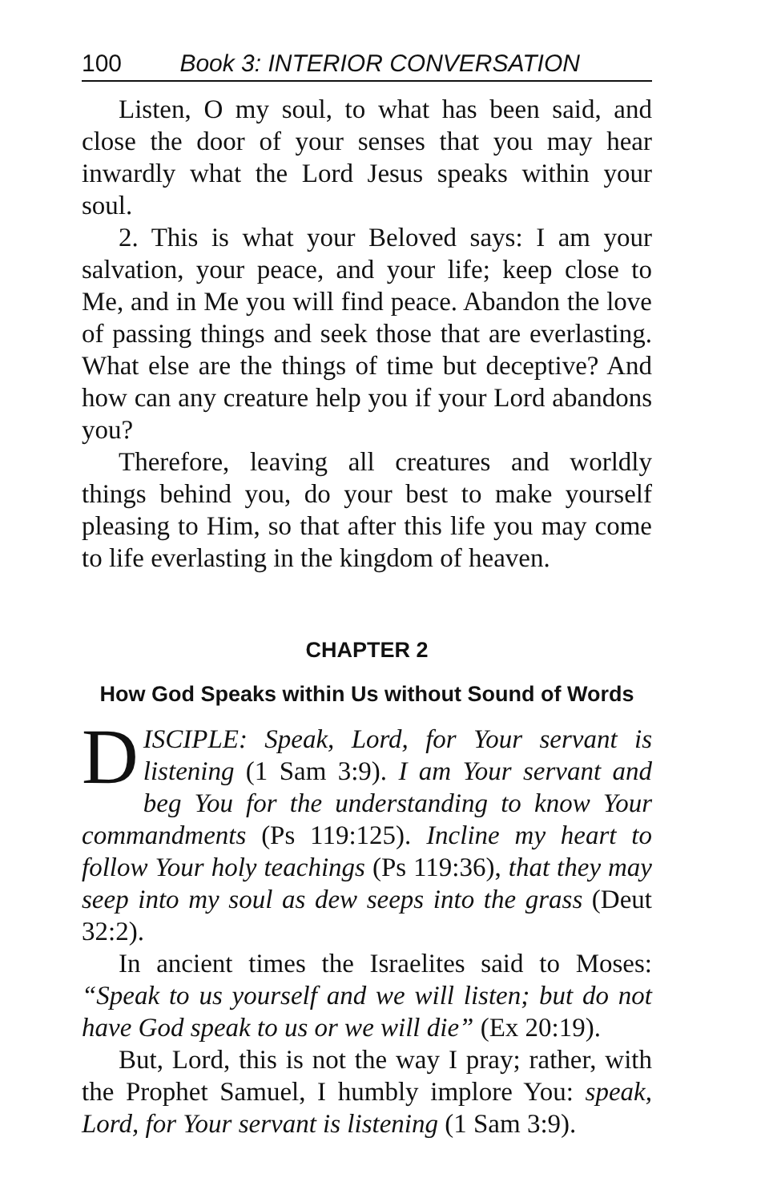100 Book 3: INTERIOR CONVERSATION
Listen, O my soul, to what has been said, and close the door of your senses that you may hear inwardly what the Lord Jesus speaks within your soul.
2. This is what your Beloved says: I am your salvation, your peace, and your life; keep close to Me, and in Me you will find peace. Abandon the love of passing things and seek those that are everlasting. What else are the things of time but deceptive? And how can any creature help you if your Lord abandons you?
Therefore, leaving all creatures and worldly things behind you, do your best to make yourself pleasing to Him, so that after this life you may come to life everlasting in the kingdom of heaven.
CHAPTER 2
How God Speaks within Us without Sound of Words
DISCIPLE: Speak, Lord, for Your servant is listening (1 Sam 3:9). I am Your servant and beg You for the understanding to know Your commandments (Ps 119:125). Incline my heart to follow Your holy teachings (Ps 119:36), that they may seep into my soul as dew seeps into the grass (Deut 32:2).
In ancient times the Israelites said to Moses: “Speak to us yourself and we will listen; but do not have God speak to us or we will die” (Ex 20:19).
But, Lord, this is not the way I pray; rather, with the Prophet Samuel, I humbly implore You: speak, Lord, for Your servant is listening (1 Sam 3:9).